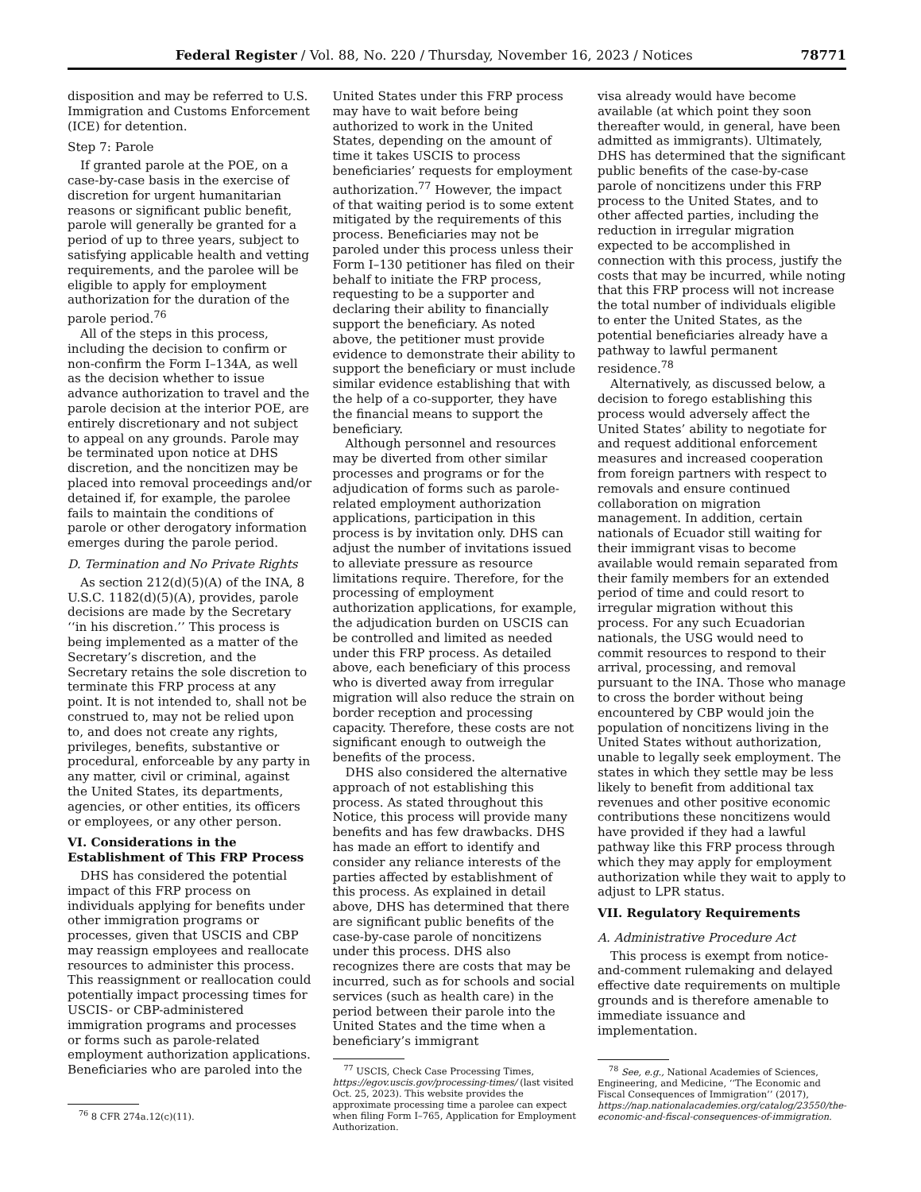Federal Register / Vol. 88, No. 220 / Thursday, November 16, 2023 / Notices 78771
disposition and may be referred to U.S. Immigration and Customs Enforcement (ICE) for detention.
Step 7: Parole
If granted parole at the POE, on a case-by-case basis in the exercise of discretion for urgent humanitarian reasons or significant public benefit, parole will generally be granted for a period of up to three years, subject to satisfying applicable health and vetting requirements, and the parolee will be eligible to apply for employment authorization for the duration of the parole period.<sup>76</sup>
All of the steps in this process, including the decision to confirm or non-confirm the Form I–134A, as well as the decision whether to issue advance authorization to travel and the parole decision at the interior POE, are entirely discretionary and not subject to appeal on any grounds. Parole may be terminated upon notice at DHS discretion, and the noncitizen may be placed into removal proceedings and/or detained if, for example, the parolee fails to maintain the conditions of parole or other derogatory information emerges during the parole period.
D. Termination and No Private Rights
As section 212(d)(5)(A) of the INA, 8 U.S.C. 1182(d)(5)(A), provides, parole decisions are made by the Secretary ‘‘in his discretion.’’ This process is being implemented as a matter of the Secretary’s discretion, and the Secretary retains the sole discretion to terminate this FRP process at any point. It is not intended to, shall not be construed to, may not be relied upon to, and does not create any rights, privileges, benefits, substantive or procedural, enforceable by any party in any matter, civil or criminal, against the United States, its departments, agencies, or other entities, its officers or employees, or any other person.
VI. Considerations in the Establishment of This FRP Process
DHS has considered the potential impact of this FRP process on individuals applying for benefits under other immigration programs or processes, given that USCIS and CBP may reassign employees and reallocate resources to administer this process. This reassignment or reallocation could potentially impact processing times for USCIS- or CBP-administered immigration programs and processes or forms such as parole-related employment authorization applications. Beneficiaries who are paroled into the
<sup>76</sup> 8 CFR 274a.12(c)(11).
United States under this FRP process may have to wait before being authorized to work in the United States, depending on the amount of time it takes USCIS to process beneficiaries’ requests for employment authorization.<sup>77</sup> However, the impact of that waiting period is to some extent mitigated by the requirements of this process. Beneficiaries may not be paroled under this process unless their Form I–130 petitioner has filed on their behalf to initiate the FRP process, requesting to be a supporter and declaring their ability to financially support the beneficiary. As noted above, the petitioner must provide evidence to demonstrate their ability to support the beneficiary or must include similar evidence establishing that with the help of a co-supporter, they have the financial means to support the beneficiary.
Although personnel and resources may be diverted from other similar processes and programs or for the adjudication of forms such as parole-related employment authorization applications, participation in this process is by invitation only. DHS can adjust the number of invitations issued to alleviate pressure as resource limitations require. Therefore, for the processing of employment authorization applications, for example, the adjudication burden on USCIS can be controlled and limited as needed under this FRP process. As detailed above, each beneficiary of this process who is diverted away from irregular migration will also reduce the strain on border reception and processing capacity. Therefore, these costs are not significant enough to outweigh the benefits of the process.
DHS also considered the alternative approach of not establishing this process. As stated throughout this Notice, this process will provide many benefits and has few drawbacks. DHS has made an effort to identify and consider any reliance interests of the parties affected by establishment of this process. As explained in detail above, DHS has determined that there are significant public benefits of the case-by-case parole of noncitizens under this process. DHS also recognizes there are costs that may be incurred, such as for schools and social services (such as health care) in the period between their parole into the United States and the time when a beneficiary’s immigrant
<sup>77</sup> USCIS, Check Case Processing Times, https://egov.uscis.gov/processing-times/ (last visited Oct. 25, 2023). This website provides the approximate processing time a parolee can expect when filing Form I–765, Application for Employment Authorization.
visa already would have become available (at which point they soon thereafter would, in general, have been admitted as immigrants). Ultimately, DHS has determined that the significant public benefits of the case-by-case parole of noncitizens under this FRP process to the United States, and to other affected parties, including the reduction in irregular migration expected to be accomplished in connection with this process, justify the costs that may be incurred, while noting that this FRP process will not increase the total number of individuals eligible to enter the United States, as the potential beneficiaries already have a pathway to lawful permanent residence.<sup>78</sup>
Alternatively, as discussed below, a decision to forego establishing this process would adversely affect the United States’ ability to negotiate for and request additional enforcement measures and increased cooperation from foreign partners with respect to removals and ensure continued collaboration on migration management. In addition, certain nationals of Ecuador still waiting for their immigrant visas to become available would remain separated from their family members for an extended period of time and could resort to irregular migration without this process. For any such Ecuadorian nationals, the USG would need to commit resources to respond to their arrival, processing, and removal pursuant to the INA. Those who manage to cross the border without being encountered by CBP would join the population of noncitizens living in the United States without authorization, unable to legally seek employment. The states in which they settle may be less likely to benefit from additional tax revenues and other positive economic contributions these noncitizens would have provided if they had a lawful pathway like this FRP process through which they may apply for employment authorization while they wait to apply to adjust to LPR status.
VII. Regulatory Requirements
A. Administrative Procedure Act
This process is exempt from notice-and-comment rulemaking and delayed effective date requirements on multiple grounds and is therefore amenable to immediate issuance and implementation.
<sup>78</sup> See, e.g., National Academies of Sciences, Engineering, and Medicine, ‘‘The Economic and Fiscal Consequences of Immigration’’ (2017), https://nap.nationalacademies.org/catalog/23550/the-economic-and-fiscal-consequences-of-immigration.